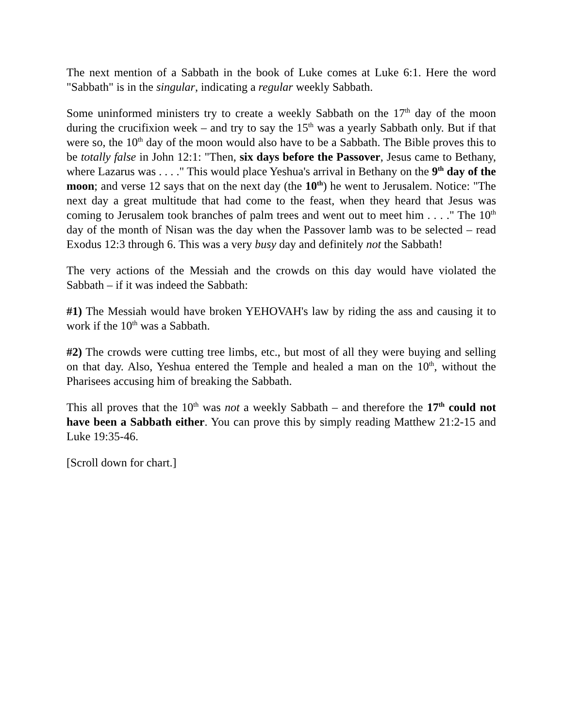The next mention of a Sabbath in the book of Luke comes at Luke 6:1. Here the word "Sabbath" is in the singular, indicating a regular weekly Sabbath.
Some uninformed ministers try to create a weekly Sabbath on the 17<sup>th</sup> day of the moon during the crucifixion week – and try to say the 15<sup>th</sup> was a yearly Sabbath only. But if that were so, the 10<sup>th</sup> day of the moon would also have to be a Sabbath. The Bible proves this to be totally false in John 12:1: "Then, six days before the Passover, Jesus came to Bethany, where Lazarus was . . . ." This would place Yeshua's arrival in Bethany on the 9<sup>th</sup> day of the moon; and verse 12 says that on the next day (the 10<sup>th</sup>) he went to Jerusalem. Notice: "The next day a great multitude that had come to the feast, when they heard that Jesus was coming to Jerusalem took branches of palm trees and went out to meet him . . . ." The 10<sup>th</sup> day of the month of Nisan was the day when the Passover lamb was to be selected – read Exodus 12:3 through 6. This was a very busy day and definitely not the Sabbath!
The very actions of the Messiah and the crowds on this day would have violated the Sabbath – if it was indeed the Sabbath:
#1) The Messiah would have broken YEHOVAH's law by riding the ass and causing it to work if the 10<sup>th</sup> was a Sabbath.
#2) The crowds were cutting tree limbs, etc., but most of all they were buying and selling on that day. Also, Yeshua entered the Temple and healed a man on the 10<sup>th</sup>, without the Pharisees accusing him of breaking the Sabbath.
This all proves that the 10<sup>th</sup> was not a weekly Sabbath – and therefore the 17<sup>th</sup> could not have been a Sabbath either. You can prove this by simply reading Matthew 21:2-15 and Luke 19:35-46.
[Scroll down for chart.]